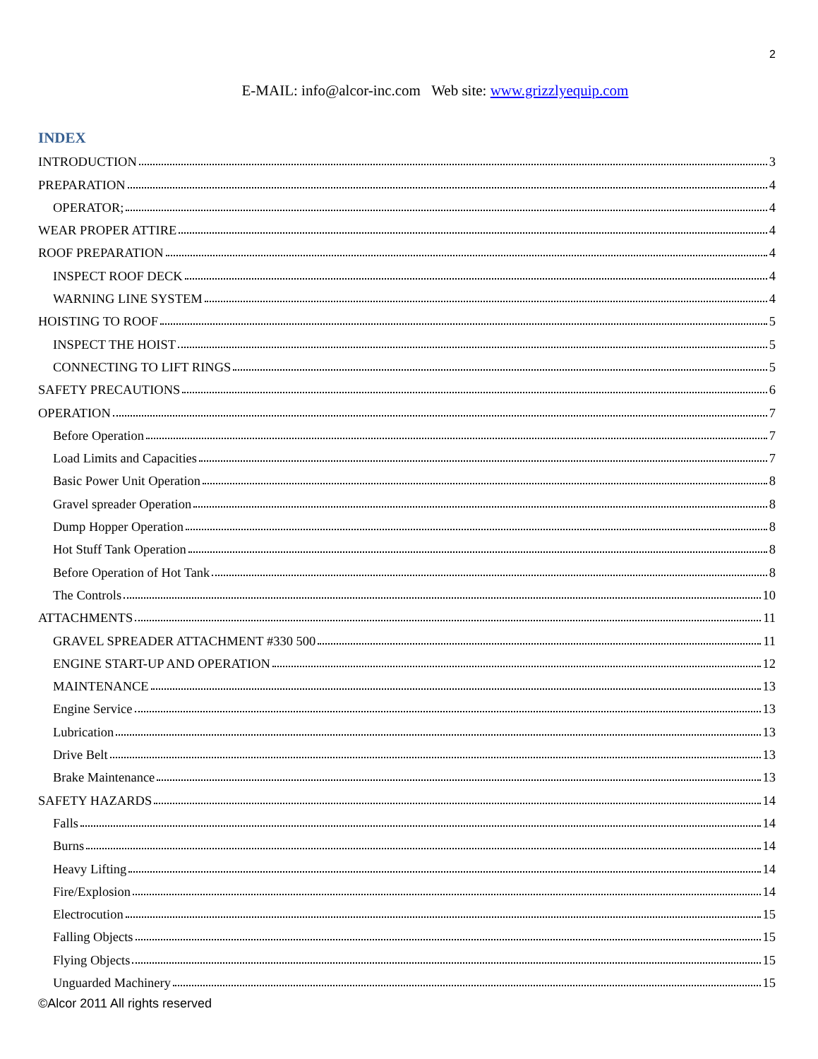2
E-MAIL: info@alcor-inc.com Web site: www.grizzlyequip.com
INDEX
INTRODUCTION 3
PREPARATION 4
OPERATOR; 4
WEAR PROPER ATTIRE 4
ROOF PREPARATION 4
INSPECT ROOF DECK 4
WARNING LINE SYSTEM 4
HOISTING TO ROOF 5
INSPECT THE HOIST 5
CONNECTING TO LIFT RINGS 5
SAFETY PRECAUTIONS 6
OPERATION 7
Before Operation 7
Load Limits and Capacities 7
Basic Power Unit Operation 8
Gravel spreader Operation 8
Dump Hopper Operation 8
Hot Stuff Tank Operation 8
Before Operation of Hot Tank 8
The Controls 10
ATTACHMENTS 11
GRAVEL SPREADER ATTACHMENT #330 500 11
ENGINE START-UP AND OPERATION 12
MAINTENANCE 13
Engine Service 13
Lubrication 13
Drive Belt 13
Brake Maintenance 13
SAFETY HAZARDS 14
Falls 14
Burns 14
Heavy Lifting 14
Fire/Explosion 14
Electrocution 15
Falling Objects 15
Flying Objects 15
Unguarded Machinery 15
©Alcor 2011 All rights reserved